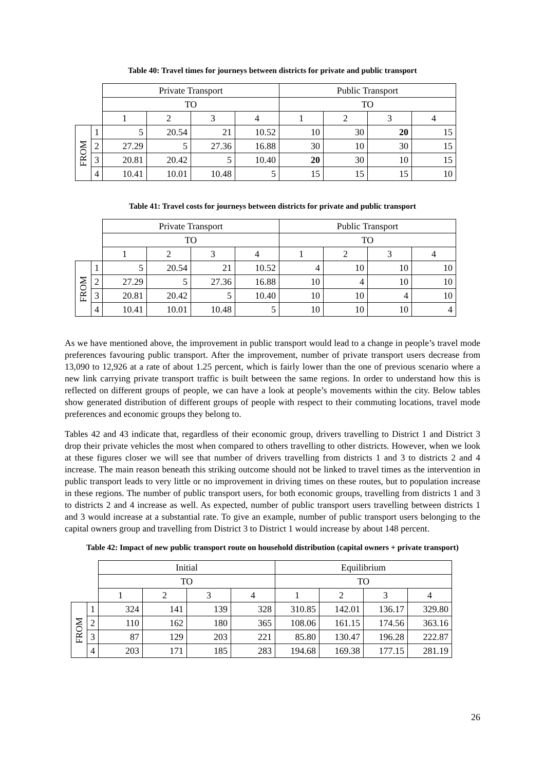Table 40: Travel times for journeys between districts for private and public transport
| | | Private Transport | | | | Public Transport | | | |
| --- | --- | --- | --- | --- | --- | --- | --- | --- | --- |
| | | TO | | | | TO | | | |
| | | 1 | 2 | 3 | 4 | 1 | 2 | 3 | 4 |
| FROM | 1 | 5 | 20.54 | 21 | 10.52 | 10 | 30 | 20 | 15 |
| | 2 | 27.29 | 5 | 27.36 | 16.88 | 30 | 10 | 30 | 15 |
| | 3 | 20.81 | 20.42 | 5 | 10.40 | 20 | 30 | 10 | 15 |
| | 4 | 10.41 | 10.01 | 10.48 | 5 | 15 | 15 | 15 | 10 |
Table 41: Travel costs for journeys between districts for private and public transport
| | | Private Transport | | | | Public Transport | | | |
| --- | --- | --- | --- | --- | --- | --- | --- | --- | --- |
| | | TO | | | | TO | | | |
| | | 1 | 2 | 3 | 4 | 1 | 2 | 3 | 4 |
| FROM | 1 | 5 | 20.54 | 21 | 10.52 | 4 | 10 | 10 | 10 |
| | 2 | 27.29 | 5 | 27.36 | 16.88 | 10 | 4 | 10 | 10 |
| | 3 | 20.81 | 20.42 | 5 | 10.40 | 10 | 10 | 4 | 10 |
| | 4 | 10.41 | 10.01 | 10.48 | 5 | 10 | 10 | 10 | 4 |
As we have mentioned above, the improvement in public transport would lead to a change in people’s travel mode preferences favouring public transport. After the improvement, number of private transport users decrease from 13,090 to 12,926 at a rate of about 1.25 percent, which is fairly lower than the one of previous scenario where a new link carrying private transport traffic is built between the same regions. In order to understand how this is reflected on different groups of people, we can have a look at people’s movements within the city. Below tables show generated distribution of different groups of people with respect to their commuting locations, travel mode preferences and economic groups they belong to.
Tables 42 and 43 indicate that, regardless of their economic group, drivers travelling to District 1 and District 3 drop their private vehicles the most when compared to others travelling to other districts. However, when we look at these figures closer we will see that number of drivers travelling from districts 1 and 3 to districts 2 and 4 increase. The main reason beneath this striking outcome should not be linked to travel times as the intervention in public transport leads to very little or no improvement in driving times on these routes, but to population increase in these regions. The number of public transport users, for both economic groups, travelling from districts 1 and 3 to districts 2 and 4 increase as well. As expected, number of public transport users travelling between districts 1 and 3 would increase at a substantial rate. To give an example, number of public transport users belonging to the capital owners group and travelling from District 3 to District 1 would increase by about 148 percent.
Table 42: Impact of new public transport route on household distribution (capital owners + private transport)
| | | Initial | | | | Equilibrium | | | |
| --- | --- | --- | --- | --- | --- | --- | --- | --- | --- |
| | | TO | | | | TO | | | |
| | | 1 | 2 | 3 | 4 | 1 | 2 | 3 | 4 |
| FROM | 1 | 324 | 141 | 139 | 328 | 310.85 | 142.01 | 136.17 | 329.80 |
| | 2 | 110 | 162 | 180 | 365 | 108.06 | 161.15 | 174.56 | 363.16 |
| | 3 | 87 | 129 | 203 | 221 | 85.80 | 130.47 | 196.28 | 222.87 |
| | 4 | 203 | 171 | 185 | 283 | 194.68 | 169.38 | 177.15 | 281.19 |
26